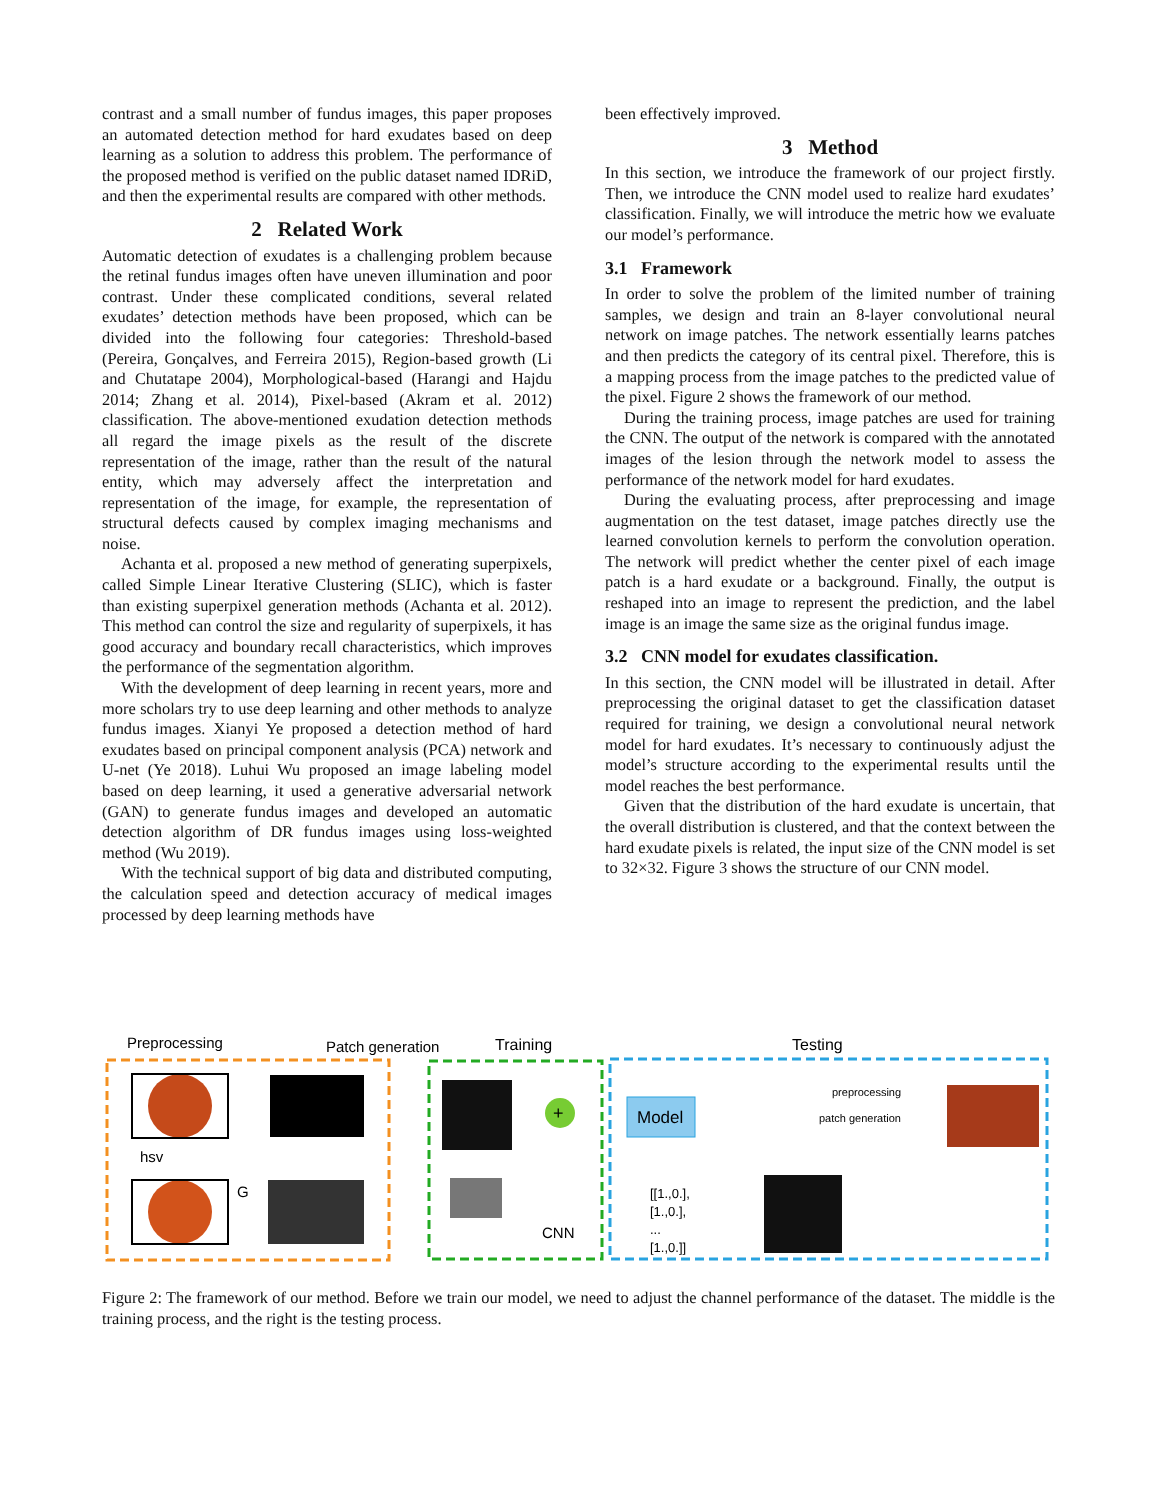contrast and a small number of fundus images, this paper proposes an automated detection method for hard exudates based on deep learning as a solution to address this problem. The performance of the proposed method is verified on the public dataset named IDRiD, and then the experimental results are compared with other methods.
2 Related Work
Automatic detection of exudates is a challenging problem because the retinal fundus images often have uneven illumination and poor contrast. Under these complicated conditions, several related exudates’ detection methods have been proposed, which can be divided into the following four categories: Threshold-based (Pereira, Gonçalves, and Ferreira 2015), Region-based growth (Li and Chutatape 2004), Morphological-based (Harangi and Hajdu 2014; Zhang et al. 2014), Pixel-based (Akram et al. 2012) classification. The above-mentioned exudation detection methods all regard the image pixels as the result of the discrete representation of the image, rather than the result of the natural entity, which may adversely affect the interpretation and representation of the image, for example, the representation of structural defects caused by complex imaging mechanisms and noise.
Achanta et al. proposed a new method of generating superpixels, called Simple Linear Iterative Clustering (SLIC), which is faster than existing superpixel generation methods (Achanta et al. 2012). This method can control the size and regularity of superpixels, it has good accuracy and boundary recall characteristics, which improves the performance of the segmentation algorithm.
With the development of deep learning in recent years, more and more scholars try to use deep learning and other methods to analyze fundus images. Xianyi Ye proposed a detection method of hard exudates based on principal component analysis (PCA) network and U-net (Ye 2018). Luhui Wu proposed an image labeling model based on deep learning, it used a generative adversarial network (GAN) to generate fundus images and developed an automatic detection algorithm of DR fundus images using loss-weighted method (Wu 2019).
With the technical support of big data and distributed computing, the calculation speed and detection accuracy of medical images processed by deep learning methods have
been effectively improved.
3 Method
In this section, we introduce the framework of our project firstly. Then, we introduce the CNN model used to realize hard exudates’ classification. Finally, we will introduce the metric how we evaluate our model’s performance.
3.1 Framework
In order to solve the problem of the limited number of training samples, we design and train an 8-layer convolutional neural network on image patches. The network essentially learns patches and then predicts the category of its central pixel. Therefore, this is a mapping process from the image patches to the predicted value of the pixel. Figure 2 shows the framework of our method.
During the training process, image patches are used for training the CNN. The output of the network is compared with the annotated images of the lesion through the network model to assess the performance of the network model for hard exudates.
During the evaluating process, after preprocessing and image augmentation on the test dataset, image patches directly use the learned convolution kernels to perform the convolution operation. The network will predict whether the center pixel of each image patch is a hard exudate or a background. Finally, the output is reshaped into an image to represent the prediction, and the label image is an image the same size as the original fundus image.
3.2 CNN model for exudates classification.
In this section, the CNN model will be illustrated in detail. After preprocessing the original dataset to get the classification dataset required for training, we design a convolutional neural network model for hard exudates. It’s necessary to continuously adjust the model’s structure according to the experimental results until the model reaches the best performance.
Given that the distribution of the hard exudate is uncertain, that the overall distribution is clustered, and that the context between the hard exudate pixels is related, the input size of the CNN model is set to 32×32. Figure 3 shows the structure of our CNN model.
Preprocessing
Patch generation
Training
Testing
hsv
G
+
CNN
Model
preprocessing
patch generation
[[1.,0.],
[1.,0.],
...
[1.,0.]]
Figure 2: The framework of our method. Before we train our model, we need to adjust the channel performance of the dataset. The middle is the training process, and the right is the testing process.